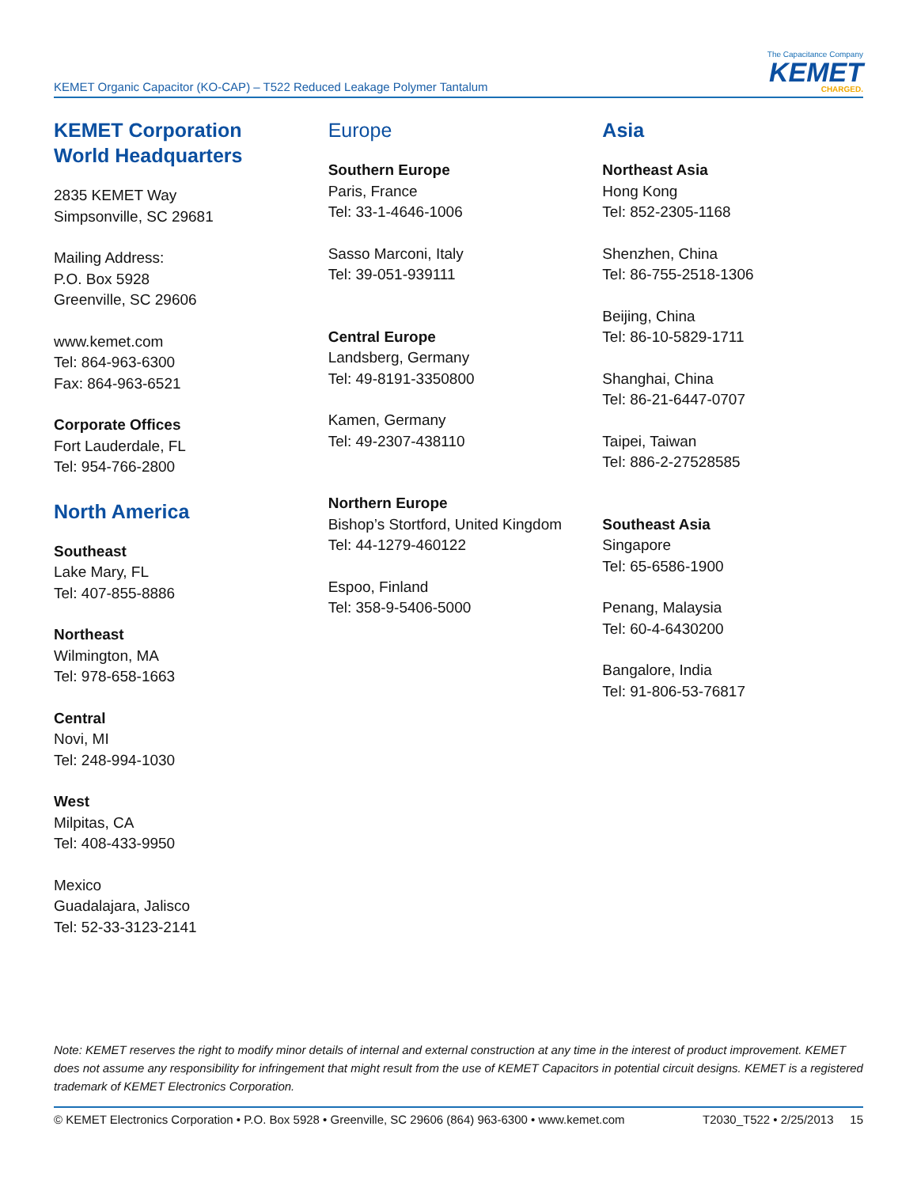KEMET Organic Capacitor (KO-CAP) – T522 Reduced Leakage Polymer Tantalum
The Capacitance Company
KEMET
CHARGED.
KEMET Corporation
World Headquarters
2835 KEMET Way
Simpsonville, SC 29681
Mailing Address:
P.O. Box 5928
Greenville, SC 29606
www.kemet.com
Tel: 864-963-6300
Fax: 864-963-6521
Corporate Offices
Fort Lauderdale, FL
Tel: 954-766-2800
North America
Southeast
Lake Mary, FL
Tel: 407-855-8886
Northeast
Wilmington, MA
Tel: 978-658-1663
Central
Novi, MI
Tel: 248-994-1030
West
Milpitas, CA
Tel: 408-433-9950
Mexico
Guadalajara, Jalisco
Tel: 52-33-3123-2141
Europe
Southern Europe
Paris, France
Tel: 33-1-4646-1006
Sasso Marconi, Italy
Tel: 39-051-939111
Central Europe
Landsberg, Germany
Tel: 49-8191-3350800
Kamen, Germany
Tel: 49-2307-438110
Northern Europe
Bishop’s Stortford, United Kingdom
Tel: 44-1279-460122
Espoo, Finland
Tel: 358-9-5406-5000
Asia
Northeast Asia
Hong Kong
Tel: 852-2305-1168
Shenzhen, China
Tel: 86-755-2518-1306
Beijing, China
Tel: 86-10-5829-1711
Shanghai, China
Tel: 86-21-6447-0707
Taipei, Taiwan
Tel: 886-2-27528585
Southeast Asia
Singapore
Tel: 65-6586-1900
Penang, Malaysia
Tel: 60-4-6430200
Bangalore, India
Tel: 91-806-53-76817
Note: KEMET reserves the right to modify minor details of internal and external construction at any time in the interest of product improvement. KEMET does not assume any responsibility for infringement that might result from the use of KEMET Capacitors in potential circuit designs. KEMET is a registered trademark of KEMET Electronics Corporation.
© KEMET Electronics Corporation • P.O. Box 5928 • Greenville, SC 29606 (864) 963-6300 • www.kemet.com T2030_T522 • 2/25/2013 15